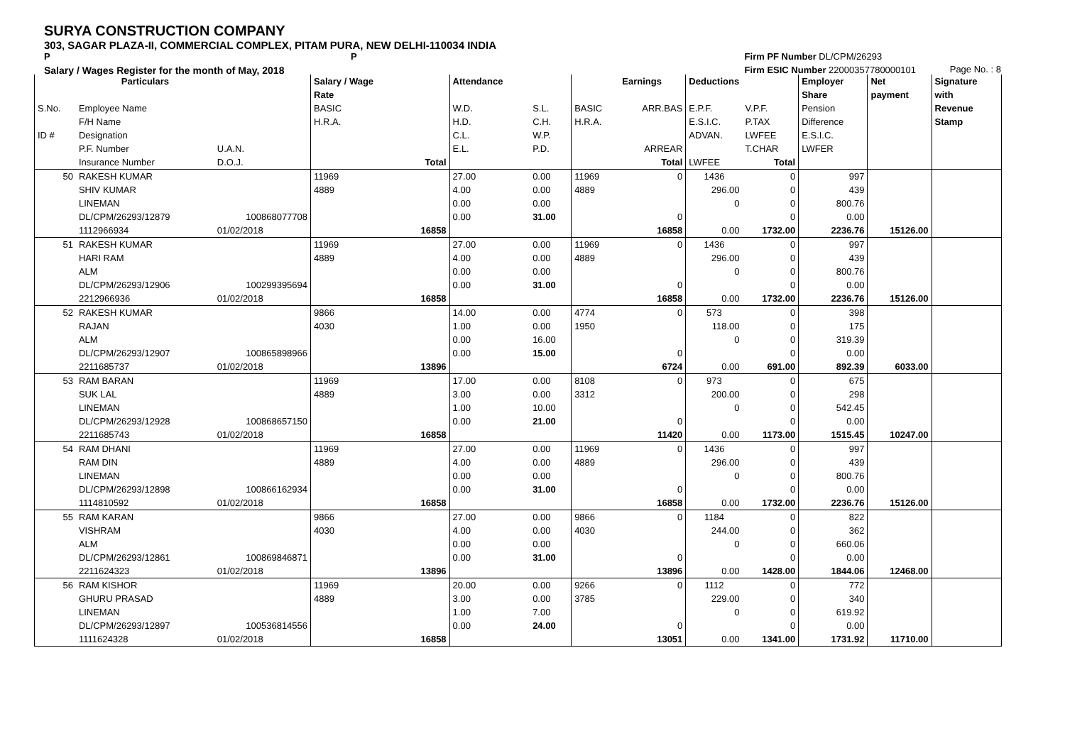SURYA CONSTRUCTION COMPANY
303, SAGAR PLAZA-II, COMMERCIAL COMPLEX, PITAM PURA, NEW DELHI-110034 INDIA
P P
Salary / Wages Register for the month of May, 2018
Firm PF Number DL/CPM/26293
Firm ESIC Number 22000357780000101
Page No. : 8
| | Particulars | | Salary / Wage | | Attendance | | | Earnings | Deductions | | Employer | Net | Signature |
| --- | --- | --- | --- | --- | --- | --- | --- | --- | --- | --- | --- | --- | --- |
| | | | Rate | | | | | | | | Share | payment | with |
| S.No. | Employee Name | | BASIC | | W.D. | S.L. | BASIC | ARR.BAS | E.P.F. | V.P.F. | Pension | | Revenue |
| | F/H Name | | H.R.A. | | H.D. | C.H. | H.R.A. | | E.S.I.C. | P.TAX | Difference | | Stamp |
| ID # | Designation | | | | C.L. | W.P. | | | ADVAN. | LWFEE | E.S.I.C. | | |
| | P.F. Number | U.A.N. | | | E.L. | P.D. | | ARREAR | | T.CHAR | LWFER | | |
| | Insurance Number | D.O.J. | | Total | | | | Total | LWFEE | Total | | | |
| 50 | RAKESH KUMAR | | 11969 | | 27.00 | 0.00 | 11969 | 0 | 1436 | 0 | 997 | | |
| | SHIV KUMAR | | 4889 | | 4.00 | 0.00 | 4889 | | 296.00 | 0 | 439 | | |
| | LINEMAN | | | | 0.00 | 0.00 | | | 0 | 0 | 800.76 | | |
| | DL/CPM/26293/12879 | 100868077708 | | | 0.00 | 31.00 | | 0 | | 0 | 0.00 | | |
| | 1112966934 | 01/02/2018 | | 16858 | | | | 16858 | 0.00 | 1732.00 | 2236.76 | 15126.00 | |
| 51 | RAKESH KUMAR | | 11969 | | 27.00 | 0.00 | 11969 | 0 | 1436 | 0 | 997 | | |
| | HARI RAM | | 4889 | | 4.00 | 0.00 | 4889 | | 296.00 | 0 | 439 | | |
| | ALM | | | | 0.00 | 0.00 | | | 0 | 0 | 800.76 | | |
| | DL/CPM/26293/12906 | 100299395694 | | | 0.00 | 31.00 | | 0 | | 0 | 0.00 | | |
| | 2212966936 | 01/02/2018 | | 16858 | | | | 16858 | 0.00 | 1732.00 | 2236.76 | 15126.00 | |
| 52 | RAKESH KUMAR | | 9866 | | 14.00 | 0.00 | 4774 | 0 | 573 | 0 | 398 | | |
| | RAJAN | | 4030 | | 1.00 | 0.00 | 1950 | | 118.00 | 0 | 175 | | |
| | ALM | | | | 0.00 | 16.00 | | | 0 | 0 | 319.39 | | |
| | DL/CPM/26293/12907 | 100865898966 | | | 0.00 | 15.00 | | 0 | | 0 | 0.00 | | |
| | 2211685737 | 01/02/2018 | | 13896 | | | | 6724 | 0.00 | 691.00 | 892.39 | 6033.00 | |
| 53 | RAM BARAN | | 11969 | | 17.00 | 0.00 | 8108 | 0 | 973 | 0 | 675 | | |
| | SUK LAL | | 4889 | | 3.00 | 0.00 | 3312 | | 200.00 | 0 | 298 | | |
| | LINEMAN | | | | 1.00 | 10.00 | | | 0 | 0 | 542.45 | | |
| | DL/CPM/26293/12928 | 100868657150 | | | 0.00 | 21.00 | | 0 | | 0 | 0.00 | | |
| | 2211685743 | 01/02/2018 | | 16858 | | | | 11420 | 0.00 | 1173.00 | 1515.45 | 10247.00 | |
| 54 | RAM DHANI | | 11969 | | 27.00 | 0.00 | 11969 | 0 | 1436 | 0 | 997 | | |
| | RAM DIN | | 4889 | | 4.00 | 0.00 | 4889 | | 296.00 | 0 | 439 | | |
| | LINEMAN | | | | 0.00 | 0.00 | | | 0 | 0 | 800.76 | | |
| | DL/CPM/26293/12898 | 100866162934 | | | 0.00 | 31.00 | | 0 | | 0 | 0.00 | | |
| | 1114810592 | 01/02/2018 | | 16858 | | | | 16858 | 0.00 | 1732.00 | 2236.76 | 15126.00 | |
| 55 | RAM KARAN | | 9866 | | 27.00 | 0.00 | 9866 | 0 | 1184 | 0 | 822 | | |
| | VISHRAM | | 4030 | | 4.00 | 0.00 | 4030 | | 244.00 | 0 | 362 | | |
| | ALM | | | | 0.00 | 0.00 | | | 0 | 0 | 660.06 | | |
| | DL/CPM/26293/12861 | 100869846871 | | | 0.00 | 31.00 | | 0 | | 0 | 0.00 | | |
| | 2211624323 | 01/02/2018 | | 13896 | | | | 13896 | 0.00 | 1428.00 | 1844.06 | 12468.00 | |
| 56 | RAM KISHOR | | 11969 | | 20.00 | 0.00 | 9266 | 0 | 1112 | 0 | 772 | | |
| | GHURU PRASAD | | 4889 | | 3.00 | 0.00 | 3785 | | 229.00 | 0 | 340 | | |
| | LINEMAN | | | | 1.00 | 7.00 | | | 0 | 0 | 619.92 | | |
| | DL/CPM/26293/12897 | 100536814556 | | | 0.00 | 24.00 | | 0 | | 0 | 0.00 | | |
| | 1111624328 | 01/02/2018 | | 16858 | | | | 13051 | 0.00 | 1341.00 | 1731.92 | 11710.00 | |